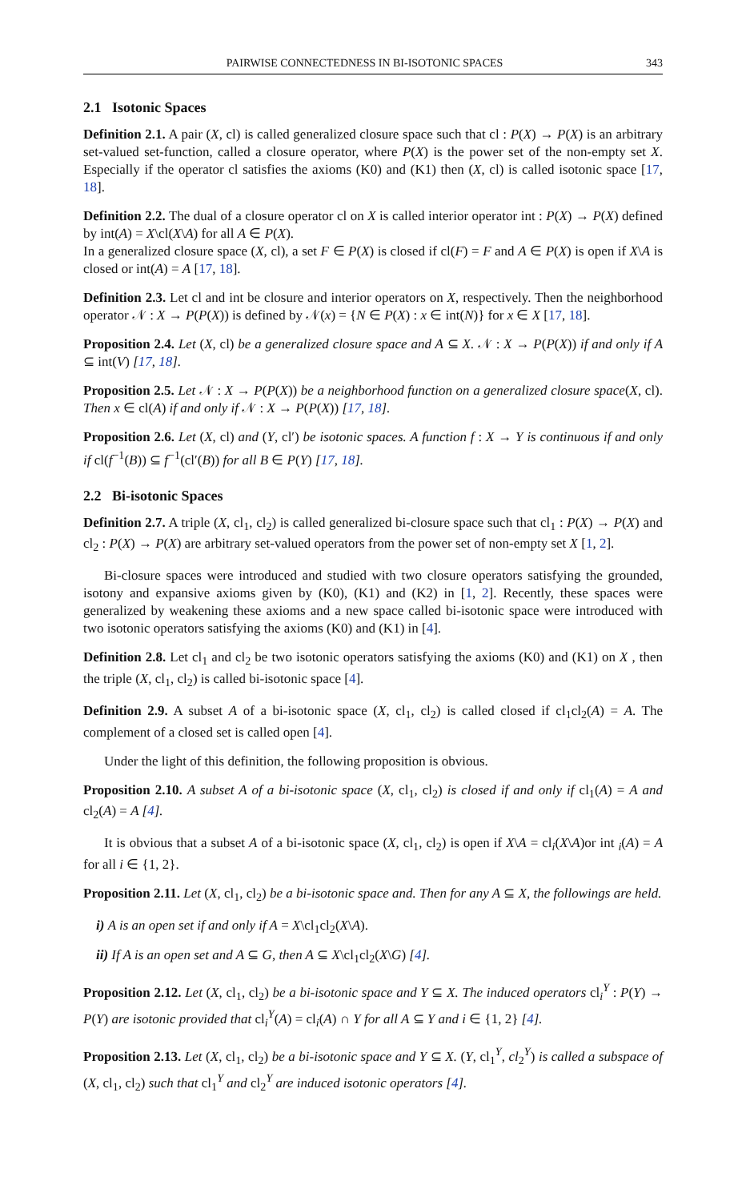PAIRWISE CONNECTEDNESS IN BI-ISOTONIC SPACES 343
2.1 Isotonic Spaces
Definition 2.1. A pair (X, cl) is called generalized closure space such that cl : P(X) → P(X) is an arbitrary set-valued set-function, called a closure operator, where P(X) is the power set of the non-empty set X. Especially if the operator cl satisfies the axioms (K0) and (K1) then (X, cl) is called isotonic space [17, 18].
Definition 2.2. The dual of a closure operator cl on X is called interior operator int : P(X) → P(X) defined by int(A) = X\cl(X\A) for all A ∈ P(X).
In a generalized closure space (X, cl), a set F ∈ P(X) is closed if cl(F) = F and A ∈ P(X) is open if X\A is closed or int(A) = A [17, 18].
Definition 2.3. Let cl and int be closure and interior operators on X, respectively. Then the neighborhood operator 𝒩 : X → P(P(X)) is defined by 𝒩(x) = {N ∈ P(X) : x ∈ int(N)} for x ∈ X [17, 18].
Proposition 2.4. Let (X, cl) be a generalized closure space and A ⊆ X. 𝒩 : X → P(P(X)) if and only if A ⊆ int(V) [17, 18].
Proposition 2.5. Let 𝒩 : X → P(P(X)) be a neighborhood function on a generalized closure space(X, cl). Then x ∈ cl(A) if and only if 𝒩 : X → P(P(X)) [17, 18].
Proposition 2.6. Let (X, cl) and (Y, cl′) be isotonic spaces. A function f : X → Y is continuous if and only if cl(f<sup>−1</sup>(B)) ⊆ f<sup>−1</sup>(cl′(B)) for all B ∈ P(Y) [17, 18].
2.2 Bi-isotonic Spaces
Definition 2.7. A triple (X, cl<sub>1</sub>, cl<sub>2</sub>) is called generalized bi-closure space such that cl<sub>1</sub> : P(X) → P(X) and cl<sub>2</sub> : P(X) → P(X) are arbitrary set-valued operators from the power set of non-empty set X [1, 2].
Bi-closure spaces were introduced and studied with two closure operators satisfying the grounded, isotony and expansive axioms given by (K0), (K1) and (K2) in [1, 2]. Recently, these spaces were generalized by weakening these axioms and a new space called bi-isotonic space were introduced with two isotonic operators satisfying the axioms (K0) and (K1) in [4].
Definition 2.8. Let cl<sub>1</sub> and cl<sub>2</sub> be two isotonic operators satisfying the axioms (K0) and (K1) on X , then the triple (X, cl<sub>1</sub>, cl<sub>2</sub>) is called bi-isotonic space [4].
Definition 2.9. A subset A of a bi-isotonic space (X, cl<sub>1</sub>, cl<sub>2</sub>) is called closed if cl<sub>1</sub>cl<sub>2</sub>(A) = A. The complement of a closed set is called open [4].
Under the light of this definition, the following proposition is obvious.
Proposition 2.10. A subset A of a bi-isotonic space (X, cl<sub>1</sub>, cl<sub>2</sub>) is closed if and only if cl<sub>1</sub>(A) = A and cl<sub>2</sub>(A) = A [4].
It is obvious that a subset A of a bi-isotonic space (X, cl<sub>1</sub>, cl<sub>2</sub>) is open if X\A = cl<sub>i</sub>(X\A)or int <sub>i</sub>(A) = A for all i ∈ {1, 2}.
Proposition 2.11. Let (X, cl<sub>1</sub>, cl<sub>2</sub>) be a bi-isotonic space and. Then for any A ⊆ X, the followings are held.
i) A is an open set if and only if A = X\cl<sub>1</sub>cl<sub>2</sub>(X\A).
ii) If A is an open set and A ⊆ G, then A ⊆ X\cl<sub>1</sub>cl<sub>2</sub>(X\G) [4].
Proposition 2.12. Let (X, cl<sub>1</sub>, cl<sub>2</sub>) be a bi-isotonic space and Y ⊆ X. The induced operators cl<sub>i</sub><sup>Y</sup> : P(Y) → P(Y) are isotonic provided that cl<sub>i</sub><sup>Y</sup>(A) = cl<sub>i</sub>(A) ∩ Y for all A ⊆ Y and i ∈ {1, 2} [4].
Proposition 2.13. Let (X, cl<sub>1</sub>, cl<sub>2</sub>) be a bi-isotonic space and Y ⊆ X. (Y, cl<sub>1</sub><sup>Y</sup>, cl<sub>2</sub><sup>Y</sup>) is called a subspace of (X, cl<sub>1</sub>, cl<sub>2</sub>) such that cl<sub>1</sub><sup>Y</sup> and cl<sub>2</sub><sup>Y</sup> are induced isotonic operators [4].